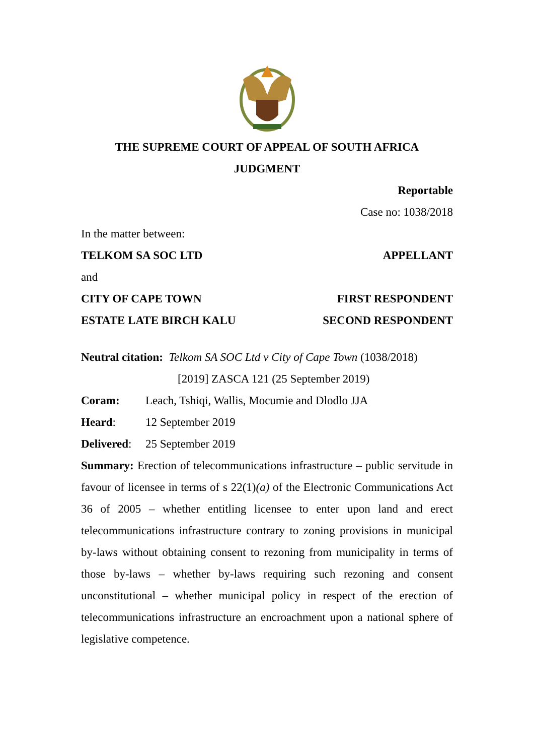THE SUPREME COURT OF APPEAL OF SOUTH AFRICA
JUDGMENT
Reportable
Case no: 1038/2018
In the matter between:
TELKOM SA SOC LTD APPELLANT
and
CITY OF CAPE TOWN FIRST RESPONDENT
ESTATE LATE BIRCH KALU SECOND RESPONDENT
Neutral citation: Telkom SA SOC Ltd v City of Cape Town (1038/2018)
[2019] ZASCA 121 (25 September 2019)
Coram: Leach, Tshiqi, Wallis, Mocumie and Dlodlo JJA
Heard: 12 September 2019
Delivered: 25 September 2019
Summary: Erection of telecommunications infrastructure – public servitude in favour of licensee in terms of s 22(1)(a) of the Electronic Communications Act 36 of 2005 – whether entitling licensee to enter upon land and erect telecommunications infrastructure contrary to zoning provisions in municipal by-laws without obtaining consent to rezoning from municipality in terms of those by-laws – whether by-laws requiring such rezoning and consent unconstitutional – whether municipal policy in respect of the erection of telecommunications infrastructure an encroachment upon a national sphere of legislative competence.